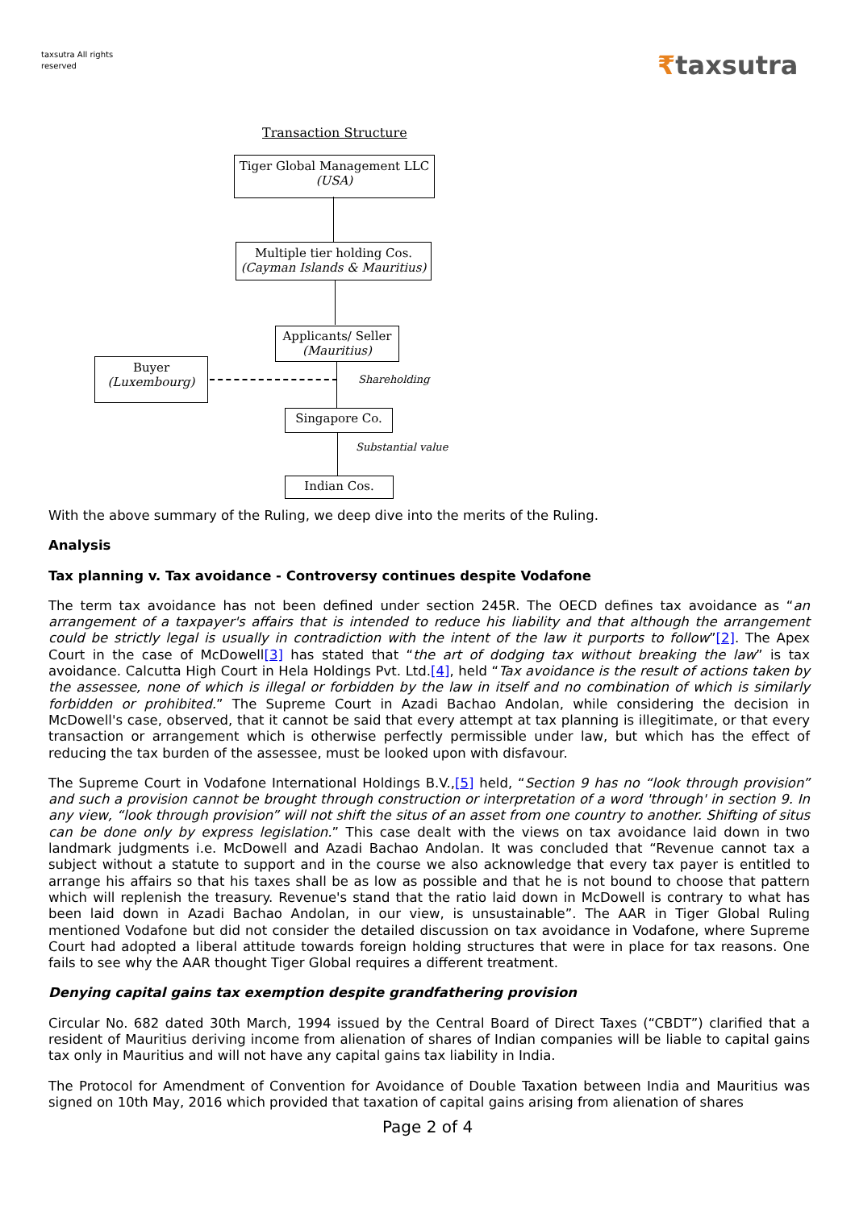taxsutra All rights reserved
₹taxsutra
Transaction Structure
Tiger Global Management LLC
(USA)
Multiple tier holding Cos.
(Cayman Islands & Mauritius)
Applicants/ Seller
(Mauritius)
Buyer
(Luxembourg)
Shareholding
Singapore Co.
Substantial value
Indian Cos.
With the above summary of the Ruling, we deep dive into the merits of the Ruling.
Analysis
Tax planning v. Tax avoidance - Controversy continues despite Vodafone
The term tax avoidance has not been defined under section 245R. The OECD defines tax avoidance as “an arrangement of a taxpayer's affairs that is intended to reduce his liability and that although the arrangement could be strictly legal is usually in contradiction with the intent of the law it purports to follow”[2]. The Apex Court in the case of McDowell[3] has stated that “the art of dodging tax without breaking the law” is tax avoidance. Calcutta High Court in Hela Holdings Pvt. Ltd.[4], held “Tax avoidance is the result of actions taken by the assessee, none of which is illegal or forbidden by the law in itself and no combination of which is similarly forbidden or prohibited.” The Supreme Court in Azadi Bachao Andolan, while considering the decision in McDowell's case, observed, that it cannot be said that every attempt at tax planning is illegitimate, or that every transaction or arrangement which is otherwise perfectly permissible under law, but which has the effect of reducing the tax burden of the assessee, must be looked upon with disfavour.
The Supreme Court in Vodafone International Holdings B.V.,[5] held, “Section 9 has no “look through provision” and such a provision cannot be brought through construction or interpretation of a word 'through' in section 9. In any view, “look through provision” will not shift the situs of an asset from one country to another. Shifting of situs can be done only by express legislation.” This case dealt with the views on tax avoidance laid down in two landmark judgments i.e. McDowell and Azadi Bachao Andolan. It was concluded that “Revenue cannot tax a subject without a statute to support and in the course we also acknowledge that every tax payer is entitled to arrange his affairs so that his taxes shall be as low as possible and that he is not bound to choose that pattern which will replenish the treasury. Revenue's stand that the ratio laid down in McDowell is contrary to what has been laid down in Azadi Bachao Andolan, in our view, is unsustainable”. The AAR in Tiger Global Ruling mentioned Vodafone but did not consider the detailed discussion on tax avoidance in Vodafone, where Supreme Court had adopted a liberal attitude towards foreign holding structures that were in place for tax reasons. One fails to see why the AAR thought Tiger Global requires a different treatment.
Denying capital gains tax exemption despite grandfathering provision
Circular No. 682 dated 30th March, 1994 issued by the Central Board of Direct Taxes (“CBDT”) clarified that a resident of Mauritius deriving income from alienation of shares of Indian companies will be liable to capital gains tax only in Mauritius and will not have any capital gains tax liability in India.
The Protocol for Amendment of Convention for Avoidance of Double Taxation between India and Mauritius was signed on 10th May, 2016 which provided that taxation of capital gains arising from alienation of shares
Page 2 of 4